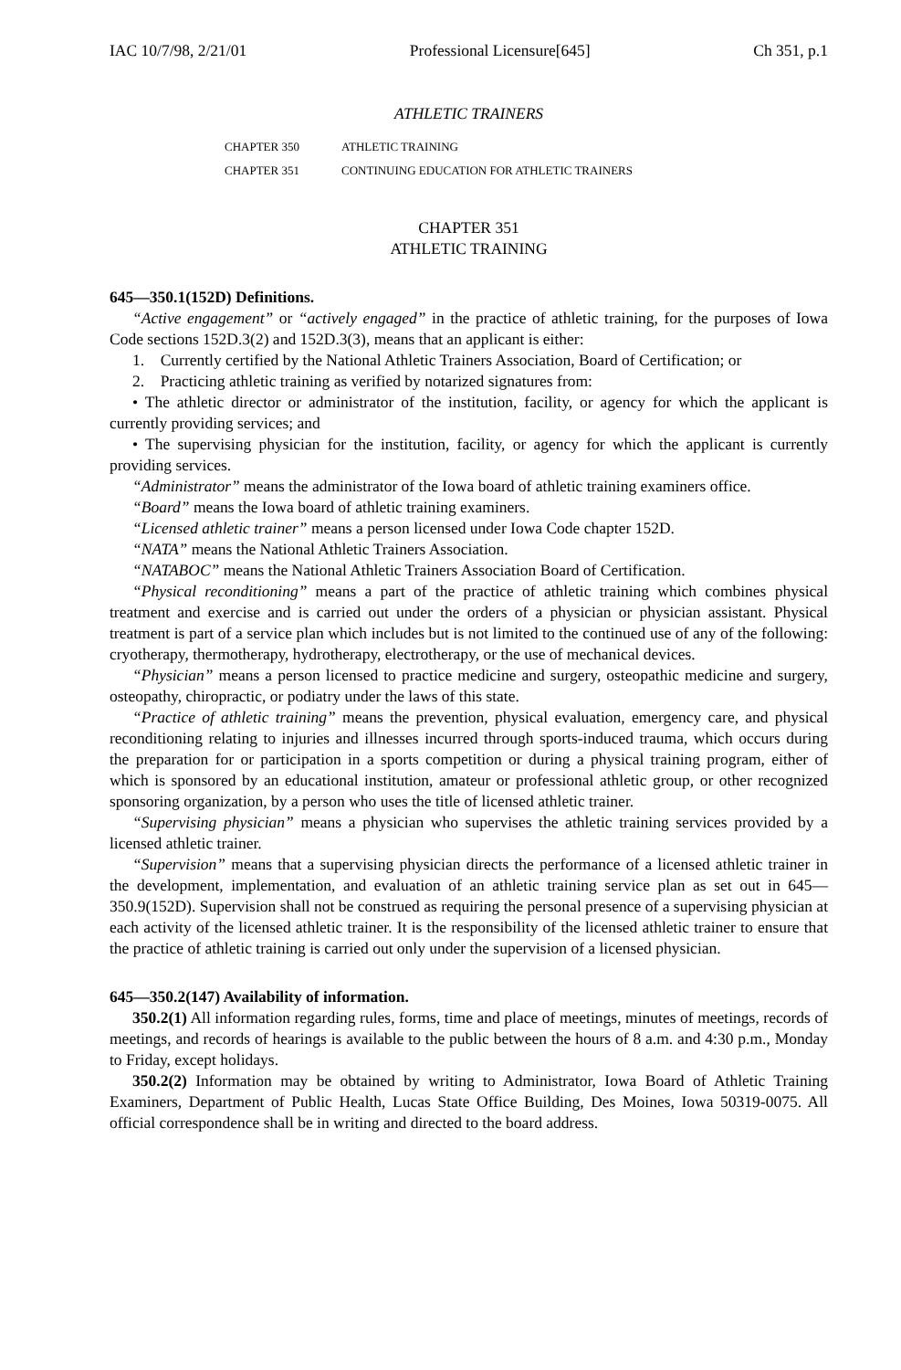IAC 10/7/98, 2/21/01 Professional Licensure[645] Ch 351, p.1
ATHLETIC TRAINERS
CHAPTER 350 ATHLETIC TRAINING
CHAPTER 351 CONTINUING EDUCATION FOR ATHLETIC TRAINERS
CHAPTER 351
ATHLETIC TRAINING
645—350.1(152D) Definitions.
“Active engagement” or “actively engaged” in the practice of athletic training, for the purposes of Iowa Code sections 152D.3(2) and 152D.3(3), means that an applicant is either:
1. Currently certified by the National Athletic Trainers Association, Board of Certification; or
2. Practicing athletic training as verified by notarized signatures from:
• The athletic director or administrator of the institution, facility, or agency for which the applicant is currently providing services; and
• The supervising physician for the institution, facility, or agency for which the applicant is currently providing services.
“Administrator” means the administrator of the Iowa board of athletic training examiners office.
“Board” means the Iowa board of athletic training examiners.
“Licensed athletic trainer” means a person licensed under Iowa Code chapter 152D.
“NATA” means the National Athletic Trainers Association.
“NATABOC” means the National Athletic Trainers Association Board of Certification.
“Physical reconditioning” means a part of the practice of athletic training which combines physical treatment and exercise and is carried out under the orders of a physician or physician assistant. Physical treatment is part of a service plan which includes but is not limited to the continued use of any of the following: cryotherapy, thermotherapy, hydrotherapy, electrotherapy, or the use of mechanical devices.
“Physician” means a person licensed to practice medicine and surgery, osteopathic medicine and surgery, osteopathy, chiropractic, or podiatry under the laws of this state.
“Practice of athletic training” means the prevention, physical evaluation, emergency care, and physical reconditioning relating to injuries and illnesses incurred through sports-induced trauma, which occurs during the preparation for or participation in a sports competition or during a physical training program, either of which is sponsored by an educational institution, amateur or professional athletic group, or other recognized sponsoring organization, by a person who uses the title of licensed athletic trainer.
“Supervising physician” means a physician who supervises the athletic training services provided by a licensed athletic trainer.
“Supervision” means that a supervising physician directs the performance of a licensed athletic trainer in the development, implementation, and evaluation of an athletic training service plan as set out in 645—350.9(152D). Supervision shall not be construed as requiring the personal presence of a supervising physician at each activity of the licensed athletic trainer. It is the responsibility of the licensed athletic trainer to ensure that the practice of athletic training is carried out only under the supervision of a licensed physician.
645—350.2(147) Availability of information.
350.2(1) All information regarding rules, forms, time and place of meetings, minutes of meetings, records of meetings, and records of hearings is available to the public between the hours of 8 a.m. and 4:30 p.m., Monday to Friday, except holidays.
350.2(2) Information may be obtained by writing to Administrator, Iowa Board of Athletic Training Examiners, Department of Public Health, Lucas State Office Building, Des Moines, Iowa 50319-0075. All official correspondence shall be in writing and directed to the board address.